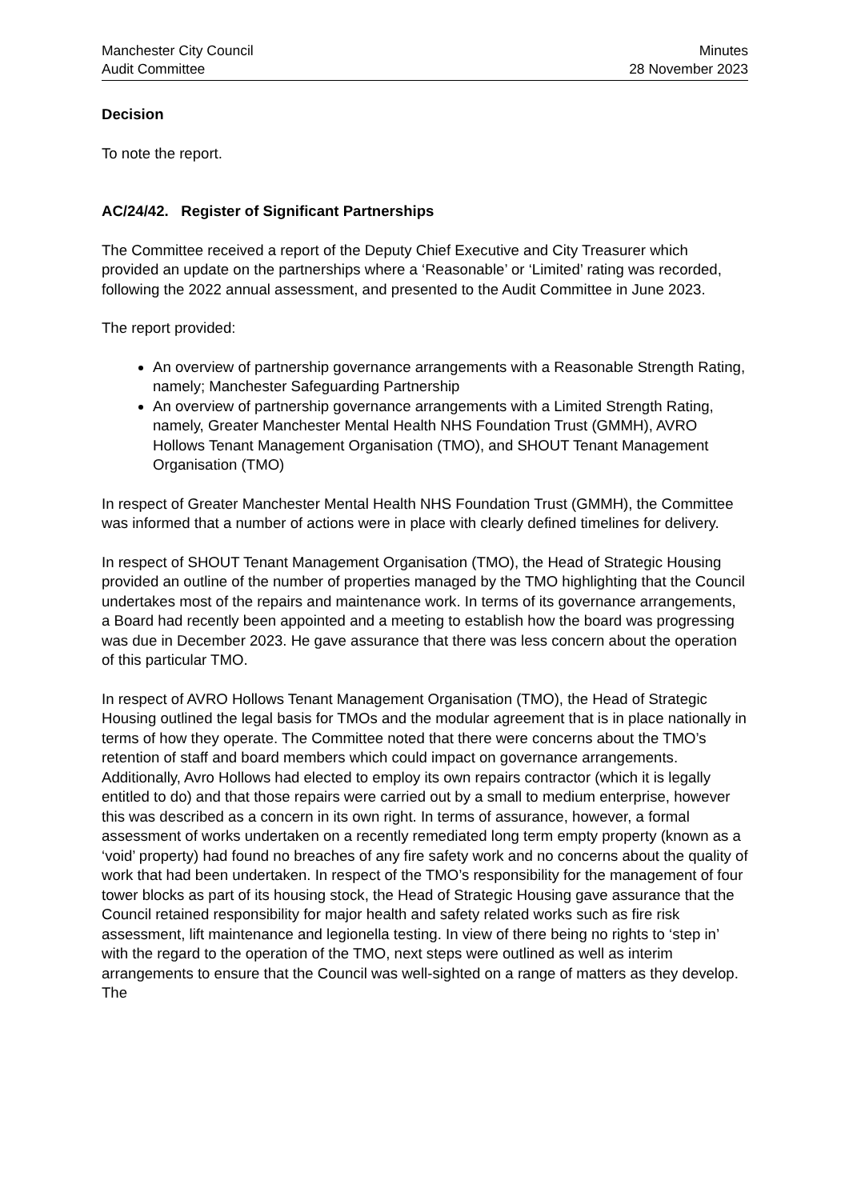Manchester City Council
Audit Committee
Minutes
28 November 2023
Decision
To note the report.
AC/24/42. Register of Significant Partnerships
The Committee received a report of the Deputy Chief Executive and City Treasurer which provided an update on the partnerships where a ‘Reasonable’ or ‘Limited’ rating was recorded, following the 2022 annual assessment, and presented to the Audit Committee in June 2023.
The report provided:
An overview of partnership governance arrangements with a Reasonable Strength Rating, namely; Manchester Safeguarding Partnership
An overview of partnership governance arrangements with a Limited Strength Rating, namely, Greater Manchester Mental Health NHS Foundation Trust (GMMH), AVRO Hollows Tenant Management Organisation (TMO), and SHOUT Tenant Management Organisation (TMO)
In respect of Greater Manchester Mental Health NHS Foundation Trust (GMMH), the Committee was informed that a number of actions were in place with clearly defined timelines for delivery.
In respect of SHOUT Tenant Management Organisation (TMO), the Head of Strategic Housing provided an outline of the number of properties managed by the TMO highlighting that the Council undertakes most of the repairs and maintenance work. In terms of its governance arrangements, a Board had recently been appointed and a meeting to establish how the board was progressing was due in December 2023. He gave assurance that there was less concern about the operation of this particular TMO.
In respect of AVRO Hollows Tenant Management Organisation (TMO), the Head of Strategic Housing outlined the legal basis for TMOs and the modular agreement that is in place nationally in terms of how they operate. The Committee noted that there were concerns about the TMO’s retention of staff and board members which could impact on governance arrangements. Additionally, Avro Hollows had elected to employ its own repairs contractor (which it is legally entitled to do) and that those repairs were carried out by a small to medium enterprise, however this was described as a concern in its own right. In terms of assurance, however, a formal assessment of works undertaken on a recently remediated long term empty property (known as a ‘void’ property) had found no breaches of any fire safety work and no concerns about the quality of work that had been undertaken. In respect of the TMO’s responsibility for the management of four tower blocks as part of its housing stock, the Head of Strategic Housing gave assurance that the Council retained responsibility for major health and safety related works such as fire risk assessment, lift maintenance and legionella testing. In view of there being no rights to ‘step in’ with the regard to the operation of the TMO, next steps were outlined as well as interim arrangements to ensure that the Council was well-sighted on a range of matters as they develop. The